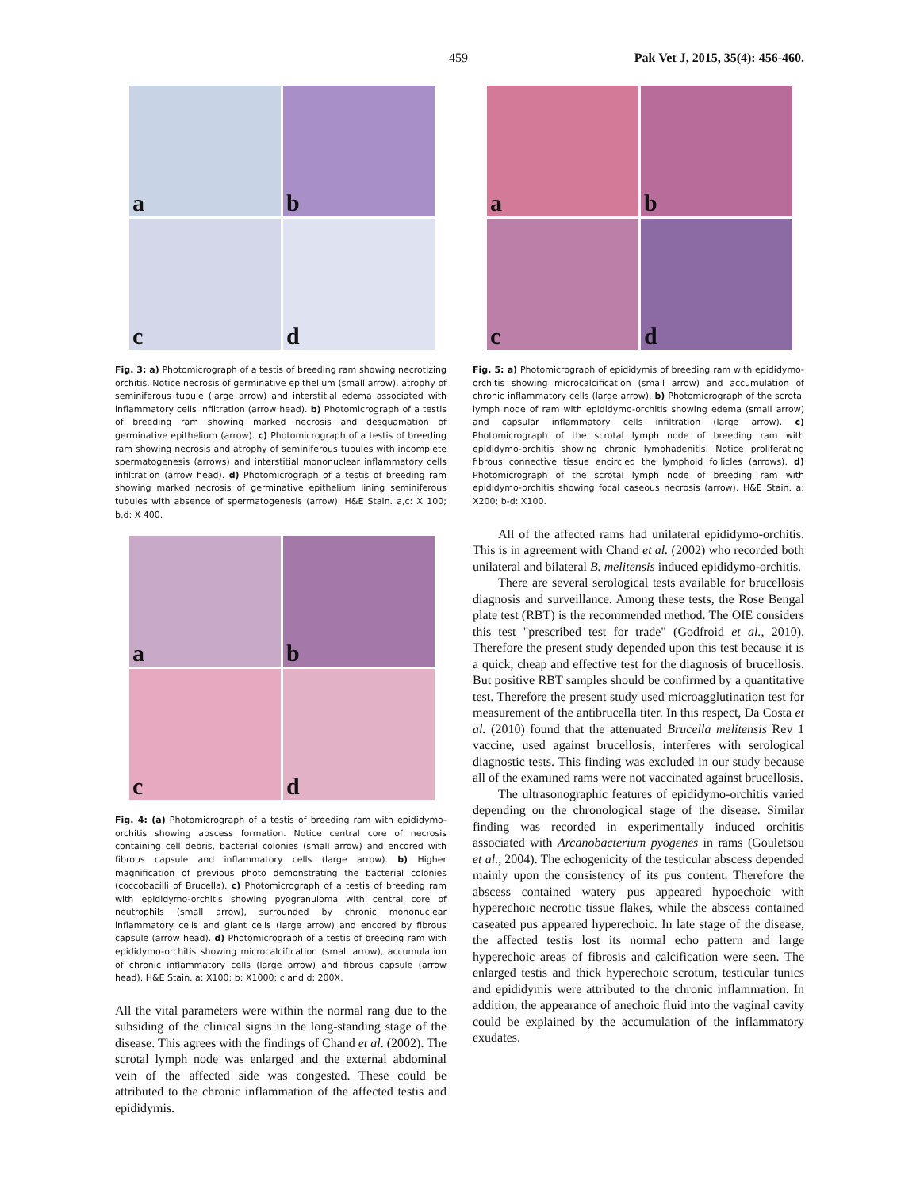459 Pak Vet J, 2015, 35(4): 456-460.
a
b
c
d
Fig. 3: a) Photomicrograph of a testis of breeding ram showing necrotizing orchitis. Notice necrosis of germinative epithelium (small arrow), atrophy of seminiferous tubule (large arrow) and interstitial edema associated with inflammatory cells infiltration (arrow head). b) Photomicrograph of a testis of breeding ram showing marked necrosis and desquamation of germinative epithelium (arrow). c) Photomicrograph of a testis of breeding ram showing necrosis and atrophy of seminiferous tubules with incomplete spermatogenesis (arrows) and interstitial mononuclear inflammatory cells infiltration (arrow head). d) Photomicrograph of a testis of breeding ram showing marked necrosis of germinative epithelium lining seminiferous tubules with absence of spermatogenesis (arrow). H&E Stain. a,c: X 100; b,d: X 400.
a
b
c
d
Fig. 4: (a) Photomicrograph of a testis of breeding ram with epididymo-orchitis showing abscess formation. Notice central core of necrosis containing cell debris, bacterial colonies (small arrow) and encored with fibrous capsule and inflammatory cells (large arrow). b) Higher magnification of previous photo demonstrating the bacterial colonies (coccobacilli of Brucella). c) Photomicrograph of a testis of breeding ram with epididymo-orchitis showing pyogranuloma with central core of neutrophils (small arrow), surrounded by chronic mononuclear inflammatory cells and giant cells (large arrow) and encored by fibrous capsule (arrow head). d) Photomicrograph of a testis of breeding ram with epididymo-orchitis showing microcalcification (small arrow), accumulation of chronic inflammatory cells (large arrow) and fibrous capsule (arrow head). H&E Stain. a: X100; b: X1000; c and d: 200X.
All the vital parameters were within the normal rang due to the subsiding of the clinical signs in the long-standing stage of the disease. This agrees with the findings of Chand et al. (2002). The scrotal lymph node was enlarged and the external abdominal vein of the affected side was congested. These could be attributed to the chronic inflammation of the affected testis and epididymis.
a
b
c
d
Fig. 5: a) Photomicrograph of epididymis of breeding ram with epididymo-orchitis showing microcalcification (small arrow) and accumulation of chronic inflammatory cells (large arrow). b) Photomicrograph of the scrotal lymph node of ram with epididymo-orchitis showing edema (small arrow) and capsular inflammatory cells infiltration (large arrow). c) Photomicrograph of the scrotal lymph node of breeding ram with epididymo-orchitis showing chronic lymphadenitis. Notice proliferating fibrous connective tissue encircled the lymphoid follicles (arrows). d) Photomicrograph of the scrotal lymph node of breeding ram with epididymo-orchitis showing focal caseous necrosis (arrow). H&E Stain. a: X200; b-d: X100.
All of the affected rams had unilateral epididymo-orchitis. This is in agreement with Chand et al. (2002) who recorded both unilateral and bilateral B. melitensis induced epididymo-orchitis.
There are several serological tests available for brucellosis diagnosis and surveillance. Among these tests, the Rose Bengal plate test (RBT) is the recommended method. The OIE considers this test "prescribed test for trade" (Godfroid et al., 2010). Therefore the present study depended upon this test because it is a quick, cheap and effective test for the diagnosis of brucellosis. But positive RBT samples should be confirmed by a quantitative test. Therefore the present study used microagglutination test for measurement of the antibrucella titer. In this respect, Da Costa et al. (2010) found that the attenuated Brucella melitensis Rev 1 vaccine, used against brucellosis, interferes with serological diagnostic tests. This finding was excluded in our study because all of the examined rams were not vaccinated against brucellosis.
The ultrasonographic features of epididymo-orchitis varied depending on the chronological stage of the disease. Similar finding was recorded in experimentally induced orchitis associated with Arcanobacterium pyogenes in rams (Gouletsou et al., 2004). The echogenicity of the testicular abscess depended mainly upon the consistency of its pus content. Therefore the abscess contained watery pus appeared hypoechoic with hyperechoic necrotic tissue flakes, while the abscess contained caseated pus appeared hyperechoic. In late stage of the disease, the affected testis lost its normal echo pattern and large hyperechoic areas of fibrosis and calcification were seen. The enlarged testis and thick hyperechoic scrotum, testicular tunics and epididymis were attributed to the chronic inflammation. In addition, the appearance of anechoic fluid into the vaginal cavity could be explained by the accumulation of the inflammatory exudates.